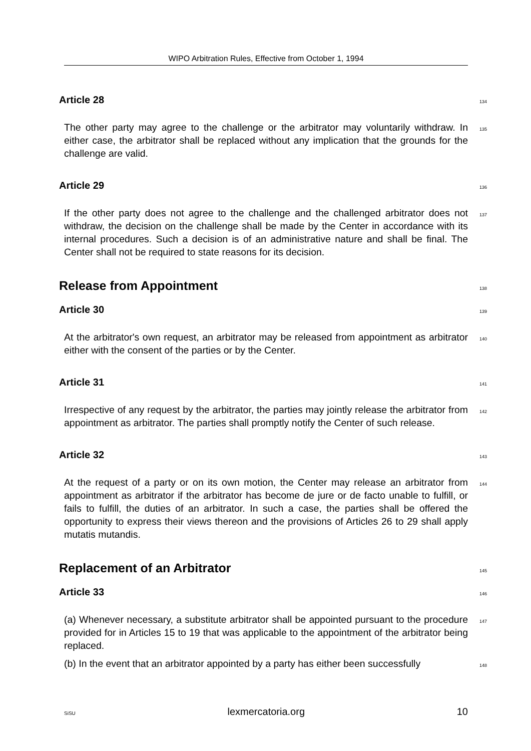WIPO Arbitration Rules, Effective from October 1, 1994
Article 28
134
The other party may agree to the challenge or the arbitrator may voluntarily withdraw. In either case, the arbitrator shall be replaced without any implication that the grounds for the challenge are valid.
135
Article 29
136
If the other party does not agree to the challenge and the challenged arbitrator does not withdraw, the decision on the challenge shall be made by the Center in accordance with its internal procedures. Such a decision is of an administrative nature and shall be final. The Center shall not be required to state reasons for its decision.
137
Release from Appointment
138
Article 30
139
At the arbitrator's own request, an arbitrator may be released from appointment as arbitrator either with the consent of the parties or by the Center.
140
Article 31
141
Irrespective of any request by the arbitrator, the parties may jointly release the arbitrator from appointment as arbitrator. The parties shall promptly notify the Center of such release.
142
Article 32
143
At the request of a party or on its own motion, the Center may release an arbitrator from appointment as arbitrator if the arbitrator has become de jure or de facto unable to fulfill, or fails to fulfill, the duties of an arbitrator. In such a case, the parties shall be offered the opportunity to express their views thereon and the provisions of Articles 26 to 29 shall apply mutatis mutandis.
144
Replacement of an Arbitrator
145
Article 33
146
(a) Whenever necessary, a substitute arbitrator shall be appointed pursuant to the procedure provided for in Articles 15 to 19 that was applicable to the appointment of the arbitrator being replaced.
147
(b) In the event that an arbitrator appointed by a party has either been successfully
148
SiSU lexmercatoria.org 10